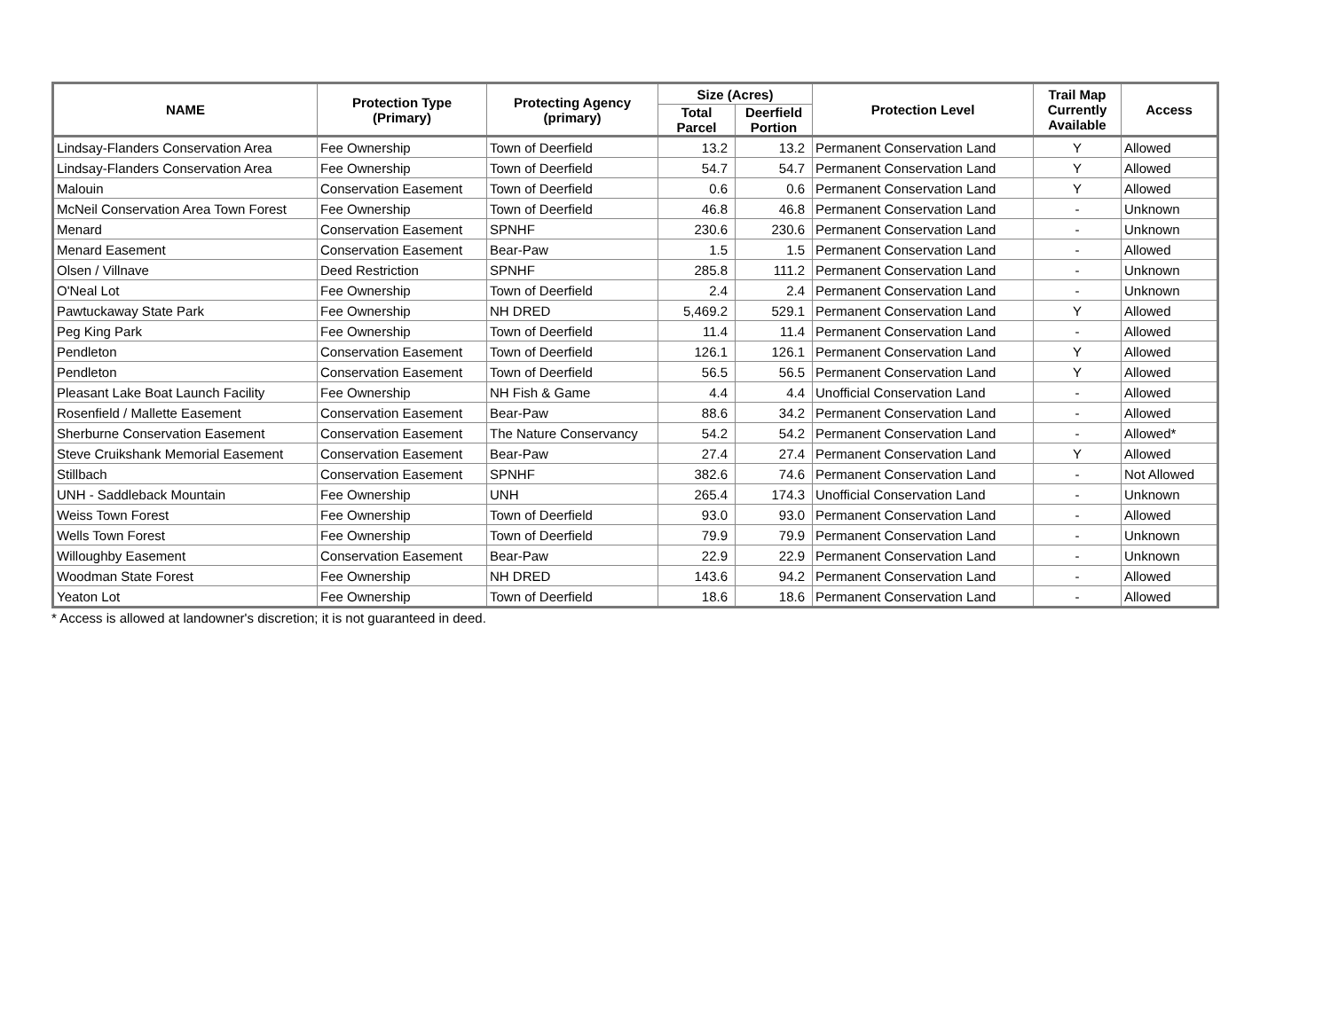| NAME | Protection Type (Primary) | Protecting Agency (primary) | Size (Acres) | | Protection Level | Trail Map Currently Available | Access |
| --- | --- | --- | --- | --- | --- | --- | --- |
| | | | Total Parcel | Deerfield Portion | | | |
| Lindsay-Flanders Conservation Area | Fee Ownership | Town of Deerfield | 13.2 | 13.2 | Permanent Conservation Land | Y | Allowed |
| Lindsay-Flanders Conservation Area | Fee Ownership | Town of Deerfield | 54.7 | 54.7 | Permanent Conservation Land | Y | Allowed |
| Malouin | Conservation Easement | Town of Deerfield | 0.6 | 0.6 | Permanent Conservation Land | Y | Allowed |
| McNeil Conservation Area Town Forest | Fee Ownership | Town of Deerfield | 46.8 | 46.8 | Permanent Conservation Land | - | Unknown |
| Menard | Conservation Easement | SPNHF | 230.6 | 230.6 | Permanent Conservation Land | - | Unknown |
| Menard Easement | Conservation Easement | Bear-Paw | 1.5 | 1.5 | Permanent Conservation Land | - | Allowed |
| Olsen / Villnave | Deed Restriction | SPNHF | 285.8 | 111.2 | Permanent Conservation Land | - | Unknown |
| O'Neal Lot | Fee Ownership | Town of Deerfield | 2.4 | 2.4 | Permanent Conservation Land | - | Unknown |
| Pawtuckaway State Park | Fee Ownership | NH DRED | 5,469.2 | 529.1 | Permanent Conservation Land | Y | Allowed |
| Peg King Park | Fee Ownership | Town of Deerfield | 11.4 | 11.4 | Permanent Conservation Land | - | Allowed |
| Pendleton | Conservation Easement | Town of Deerfield | 126.1 | 126.1 | Permanent Conservation Land | Y | Allowed |
| Pendleton | Conservation Easement | Town of Deerfield | 56.5 | 56.5 | Permanent Conservation Land | Y | Allowed |
| Pleasant Lake Boat Launch Facility | Fee Ownership | NH Fish & Game | 4.4 | 4.4 | Unofficial Conservation Land | - | Allowed |
| Rosenfield / Mallette Easement | Conservation Easement | Bear-Paw | 88.6 | 34.2 | Permanent Conservation Land | - | Allowed |
| Sherburne Conservation Easement | Conservation Easement | The Nature Conservancy | 54.2 | 54.2 | Permanent Conservation Land | - | Allowed* |
| Steve Cruikshank Memorial Easement | Conservation Easement | Bear-Paw | 27.4 | 27.4 | Permanent Conservation Land | Y | Allowed |
| Stillbach | Conservation Easement | SPNHF | 382.6 | 74.6 | Permanent Conservation Land | - | Not Allowed |
| UNH - Saddleback Mountain | Fee Ownership | UNH | 265.4 | 174.3 | Unofficial Conservation Land | - | Unknown |
| Weiss Town Forest | Fee Ownership | Town of Deerfield | 93.0 | 93.0 | Permanent Conservation Land | - | Allowed |
| Wells Town Forest | Fee Ownership | Town of Deerfield | 79.9 | 79.9 | Permanent Conservation Land | - | Unknown |
| Willoughby Easement | Conservation Easement | Bear-Paw | 22.9 | 22.9 | Permanent Conservation Land | - | Unknown |
| Woodman State Forest | Fee Ownership | NH DRED | 143.6 | 94.2 | Permanent Conservation Land | - | Allowed |
| Yeaton Lot | Fee Ownership | Town of Deerfield | 18.6 | 18.6 | Permanent Conservation Land | - | Allowed |
* Access is allowed at landowner's discretion; it is not guaranteed in deed.